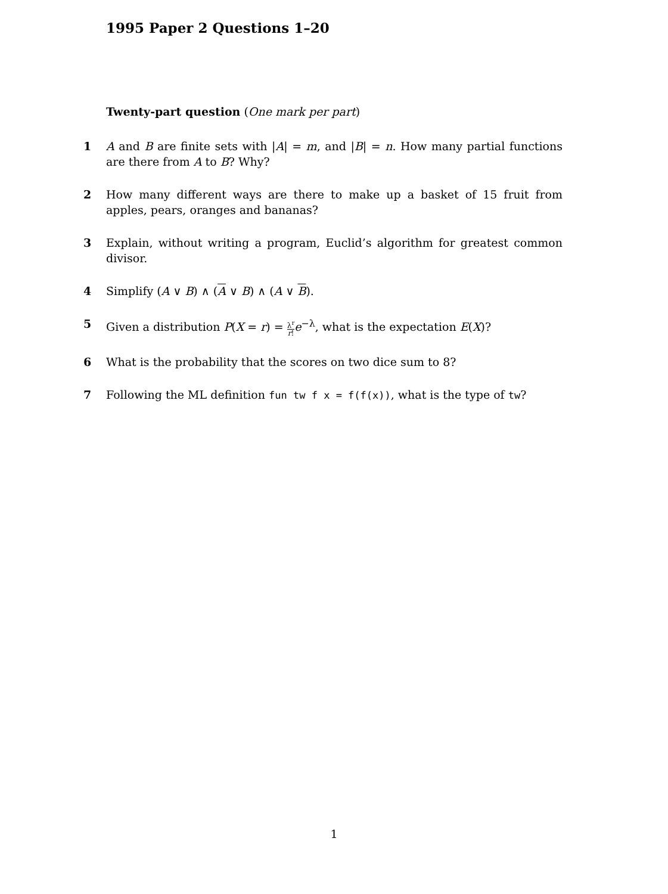1995 Paper 2 Questions 1–20
Twenty-part question (One mark per part)
1 A and B are finite sets with |A| = m, and |B| = n. How many partial functions are there from A to B? Why?
2 How many different ways are there to make up a basket of 15 fruit from apples, pears, oranges and bananas?
3 Explain, without writing a program, Euclid’s algorithm for greatest common divisor.
4 Simplify (A ∨ B) ∧ (A ∨ B) ∧ (A ∨ B).
5 Given a distribution P(X = r) = λ<sup>r</sup> r!e<sup>−λ</sup>, what is the expectation E(X)?
6 What is the probability that the scores on two dice sum to 8?
7 Following the ML definition fun tw f x = f(f(x)), what is the type of tw?
1